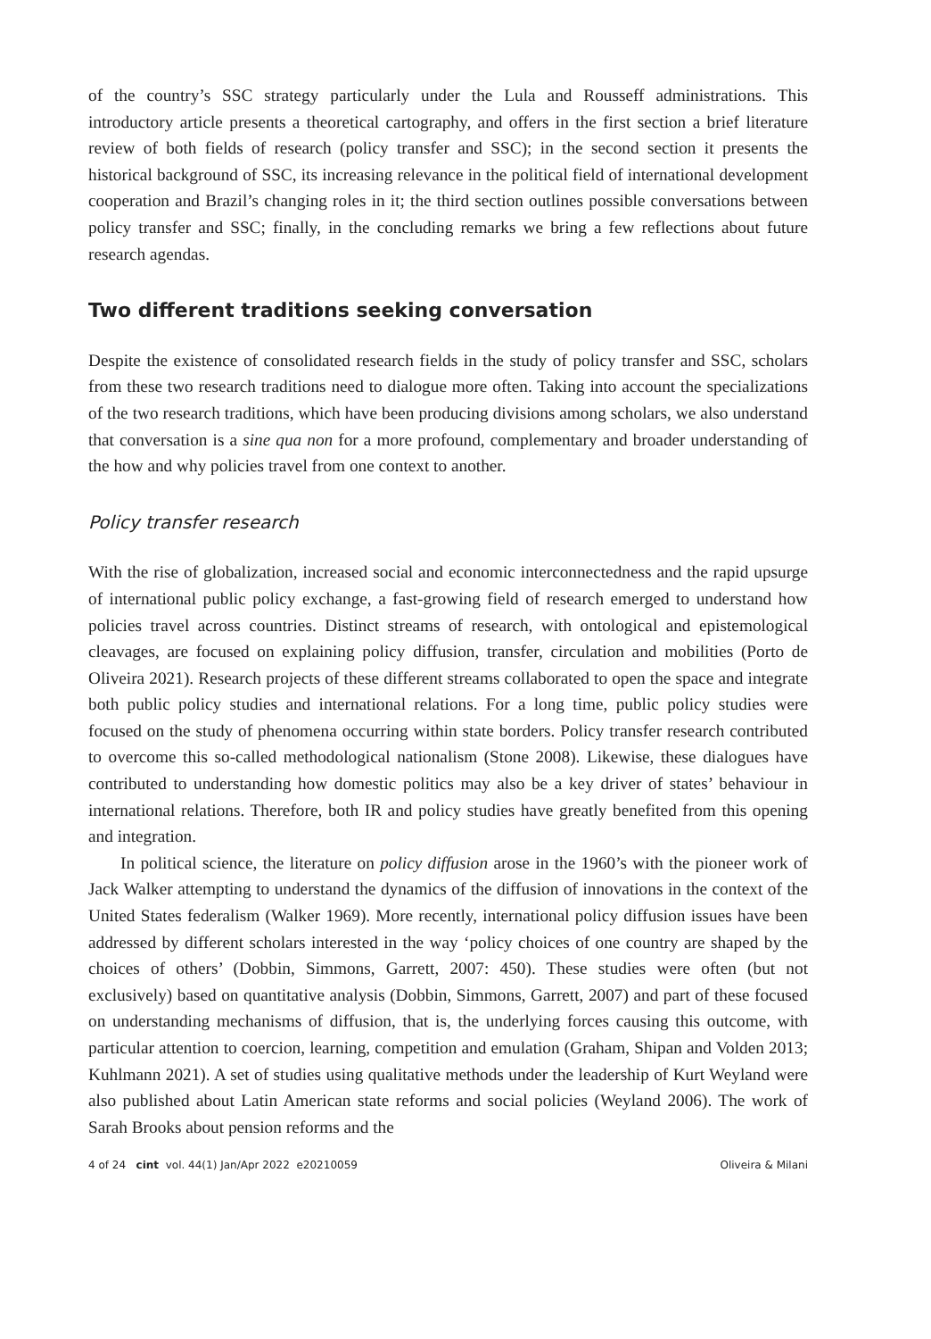of the country’s SSC strategy particularly under the Lula and Rousseff administrations. This introductory article presents a theoretical cartography, and offers in the first section a brief literature review of both fields of research (policy transfer and SSC); in the second section it presents the historical background of SSC, its increasing relevance in the political field of international development cooperation and Brazil’s changing roles in it; the third section outlines possible conversations between policy transfer and SSC; finally, in the concluding remarks we bring a few reflections about future research agendas.
Two different traditions seeking conversation
Despite the existence of consolidated research fields in the study of policy transfer and SSC, scholars from these two research traditions need to dialogue more often. Taking into account the specializations of the two research traditions, which have been producing divisions among scholars, we also understand that conversation is a sine qua non for a more profound, complementary and broader understanding of the how and why policies travel from one context to another.
Policy transfer research
With the rise of globalization, increased social and economic interconnectedness and the rapid upsurge of international public policy exchange, a fast-growing field of research emerged to understand how policies travel across countries. Distinct streams of research, with ontological and epistemological cleavages, are focused on explaining policy diffusion, transfer, circulation and mobilities (Porto de Oliveira 2021). Research projects of these different streams collaborated to open the space and integrate both public policy studies and international relations. For a long time, public policy studies were focused on the study of phenomena occurring within state borders. Policy transfer research contributed to overcome this so-called methodological nationalism (Stone 2008). Likewise, these dialogues have contributed to understanding how domestic politics may also be a key driver of states’ behaviour in international relations. Therefore, both IR and policy studies have greatly benefited from this opening and integration.
In political science, the literature on policy diffusion arose in the 1960’s with the pioneer work of Jack Walker attempting to understand the dynamics of the diffusion of innovations in the context of the United States federalism (Walker 1969). More recently, international policy diffusion issues have been addressed by different scholars interested in the way ‘policy choices of one country are shaped by the choices of others’ (Dobbin, Simmons, Garrett, 2007: 450). These studies were often (but not exclusively) based on quantitative analysis (Dobbin, Simmons, Garrett, 2007) and part of these focused on understanding mechanisms of diffusion, that is, the underlying forces causing this outcome, with particular attention to coercion, learning, competition and emulation (Graham, Shipan and Volden 2013; Kuhlmann 2021). A set of studies using qualitative methods under the leadership of Kurt Weyland were also published about Latin American state reforms and social policies (Weyland 2006). The work of Sarah Brooks about pension reforms and the
4 of 24 cint vol. 44(1) Jan/Apr 2022 e20210059 Oliveira & Milani